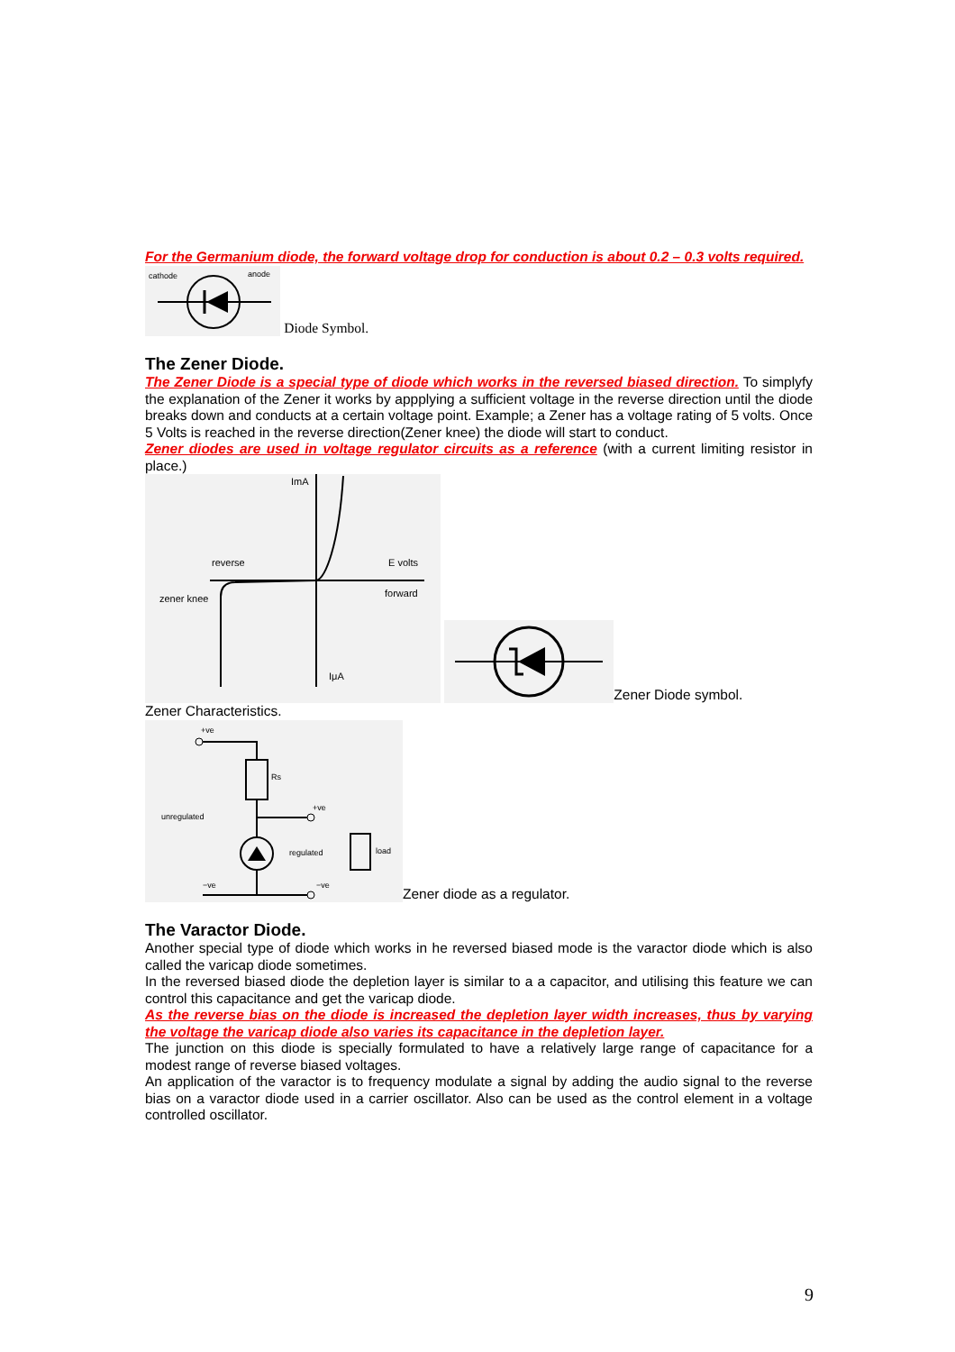For the Germanium diode, the forward voltage drop for conduction is about 0.2 – 0.3 volts required.
cathode
anode
Diode Symbol.
The Zener Diode.
The Zener Diode is a special type of diode which works in the reversed biased direction. To simplyfy the explanation of the Zener it works by appplying a sufficient voltage in the reverse direction until the diode breaks down and conducts at a certain voltage point. Example; a Zener has a voltage rating of 5 volts. Once 5 Volts is reached in the reverse direction(Zener knee) the diode will start to conduct.
Zener diodes are used in voltage regulator circuits as a reference (with a current limiting resistor in place.)
ImA
reverse
E volts
zener knee
forward
IμA
Zener Diode symbol.
Zener Characteristics.
+ve
Rs
unregulated
+ve
regulated
load
−ve
−ve
Zener diode as a regulator.
The Varactor Diode.
Another special type of diode which works in he reversed biased mode is the varactor diode which is also called the varicap diode sometimes.
In the reversed biased diode the depletion layer is similar to a a capacitor, and utilising this feature we can control this capacitance and get the varicap diode.
As the reverse bias on the diode is increased the depletion layer width increases, thus by varying the voltage the varicap diode also varies its capacitance in the depletion layer.
The junction on this diode is specially formulated to have a relatively large range of capacitance for a modest range of reverse biased voltages.
An application of the varactor is to frequency modulate a signal by adding the audio signal to the reverse bias on a varactor diode used in a carrier oscillator. Also can be used as the control element in a voltage controlled oscillator.
9